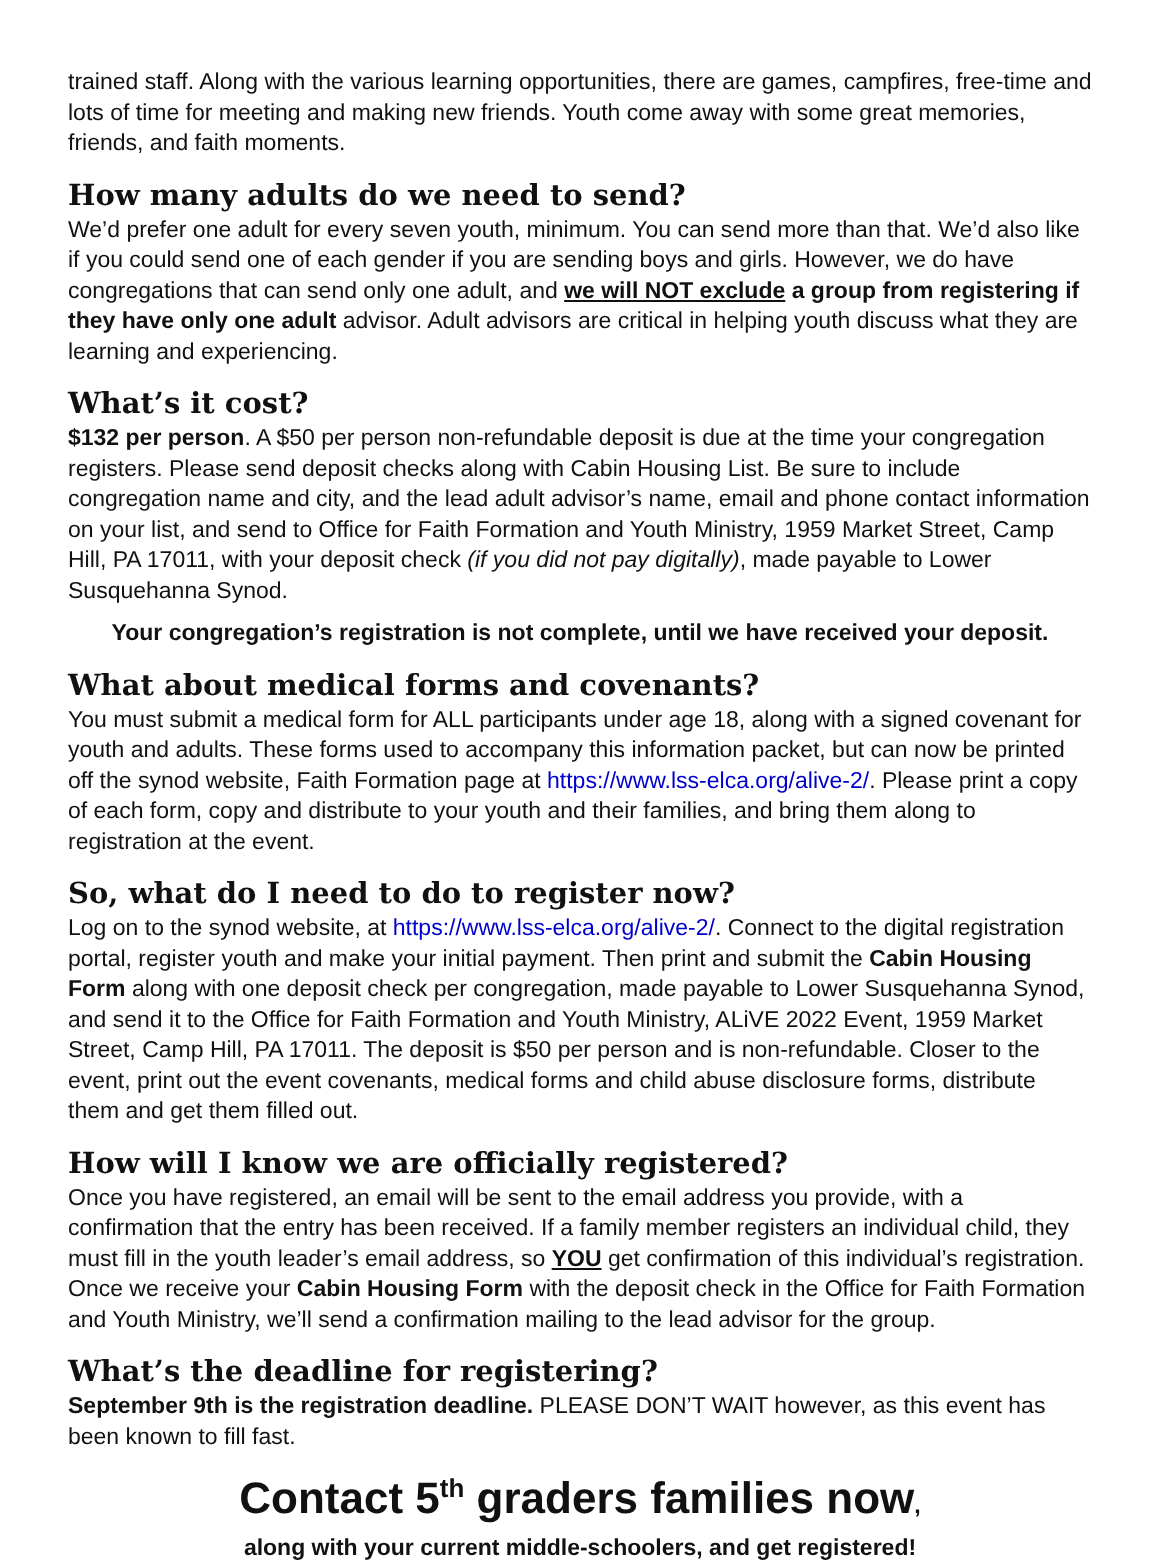trained staff. Along with the various learning opportunities, there are games, campfires, free-time and lots of time for meeting and making new friends. Youth come away with some great memories, friends, and faith moments.
How many adults do we need to send?
We’d prefer one adult for every seven youth, minimum. You can send more than that. We’d also like if you could send one of each gender if you are sending boys and girls. However, we do have congregations that can send only one adult, and we will NOT exclude a group from registering if they have only one adult advisor. Adult advisors are critical in helping youth discuss what they are learning and experiencing.
What’s it cost?
$132 per person. A $50 per person non-refundable deposit is due at the time your congregation registers. Please send deposit checks along with Cabin Housing List. Be sure to include congregation name and city, and the lead adult advisor’s name, email and phone contact information on your list, and send to Office for Faith Formation and Youth Ministry, 1959 Market Street, Camp Hill, PA 17011, with your deposit check (if you did not pay digitally), made payable to Lower Susquehanna Synod.
Your congregation’s registration is not complete, until we have received your deposit.
What about medical forms and covenants?
You must submit a medical form for ALL participants under age 18, along with a signed covenant for youth and adults. These forms used to accompany this information packet, but can now be printed off the synod website, Faith Formation page at https://www.lss-elca.org/alive-2/. Please print a copy of each form, copy and distribute to your youth and their families, and bring them along to registration at the event.
So, what do I need to do to register now?
Log on to the synod website, at https://www.lss-elca.org/alive-2/. Connect to the digital registration portal, register youth and make your initial payment. Then print and submit the Cabin Housing Form along with one deposit check per congregation, made payable to Lower Susquehanna Synod, and send it to the Office for Faith Formation and Youth Ministry, ALiVE 2022 Event, 1959 Market Street, Camp Hill, PA 17011. The deposit is $50 per person and is non-refundable. Closer to the event, print out the event covenants, medical forms and child abuse disclosure forms, distribute them and get them filled out.
How will I know we are officially registered?
Once you have registered, an email will be sent to the email address you provide, with a confirmation that the entry has been received. If a family member registers an individual child, they must fill in the youth leader’s email address, so YOU get confirmation of this individual’s registration. Once we receive your Cabin Housing Form with the deposit check in the Office for Faith Formation and Youth Ministry, we’ll send a confirmation mailing to the lead advisor for the group.
What’s the deadline for registering?
September 9th is the registration deadline. PLEASE DON’T WAIT however, as this event has been known to fill fast.
Contact 5<sup>th</sup> graders families now,
along with your current middle-schoolers, and get registered!